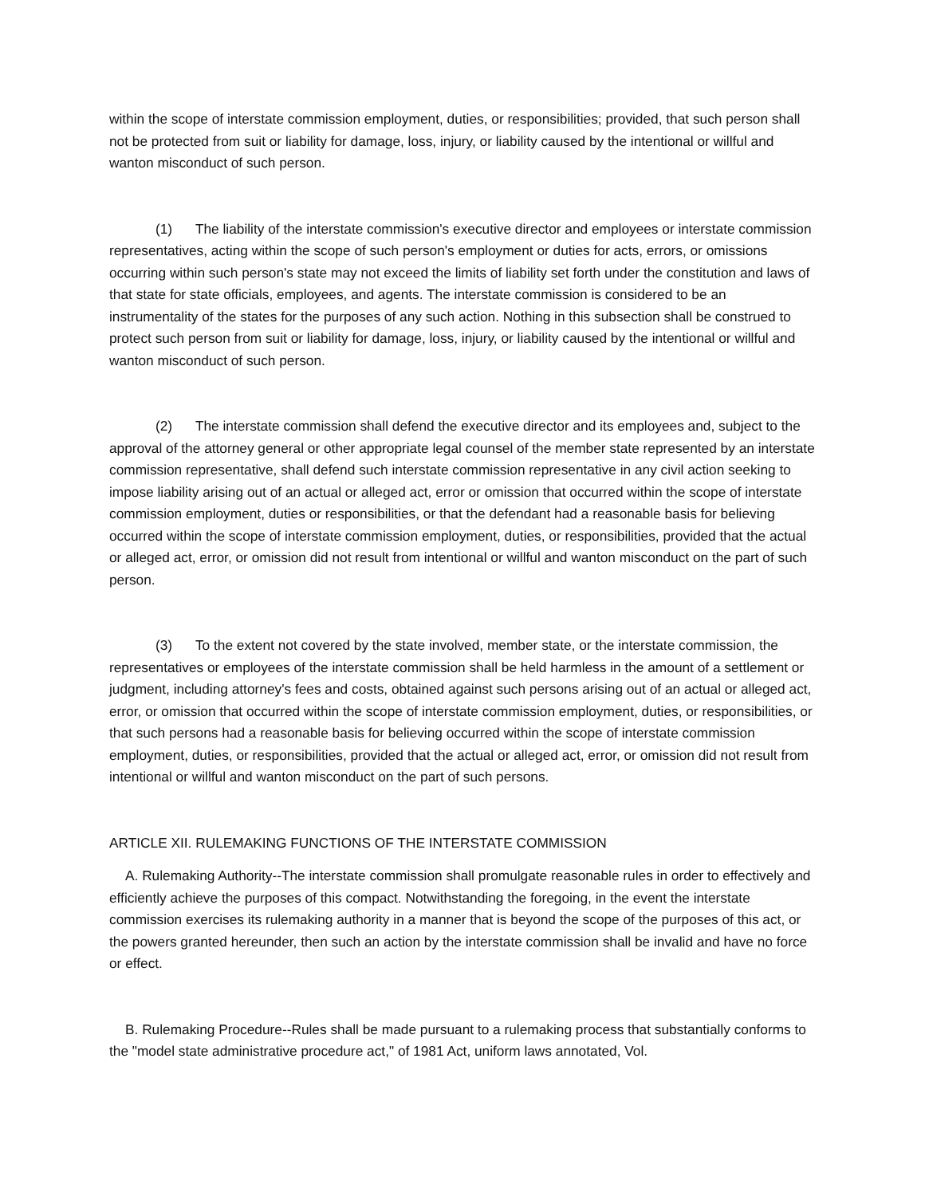within the scope of interstate commission employment, duties, or responsibilities; provided, that such person shall not be protected from suit or liability for damage, loss, injury, or liability caused by the intentional or willful and wanton misconduct of such person.
(1) The liability of the interstate commission's executive director and employees or interstate commission representatives, acting within the scope of such person's employment or duties for acts, errors, or omissions occurring within such person's state may not exceed the limits of liability set forth under the constitution and laws of that state for state officials, employees, and agents. The interstate commission is considered to be an instrumentality of the states for the purposes of any such action. Nothing in this subsection shall be construed to protect such person from suit or liability for damage, loss, injury, or liability caused by the intentional or willful and wanton misconduct of such person.
(2) The interstate commission shall defend the executive director and its employees and, subject to the approval of the attorney general or other appropriate legal counsel of the member state represented by an interstate commission representative, shall defend such interstate commission representative in any civil action seeking to impose liability arising out of an actual or alleged act, error or omission that occurred within the scope of interstate commission employment, duties or responsibilities, or that the defendant had a reasonable basis for believing occurred within the scope of interstate commission employment, duties, or responsibilities, provided that the actual or alleged act, error, or omission did not result from intentional or willful and wanton misconduct on the part of such person.
(3) To the extent not covered by the state involved, member state, or the interstate commission, the representatives or employees of the interstate commission shall be held harmless in the amount of a settlement or judgment, including attorney's fees and costs, obtained against such persons arising out of an actual or alleged act, error, or omission that occurred within the scope of interstate commission employment, duties, or responsibilities, or that such persons had a reasonable basis for believing occurred within the scope of interstate commission employment, duties, or responsibilities, provided that the actual or alleged act, error, or omission did not result from intentional or willful and wanton misconduct on the part of such persons.
ARTICLE XII. RULEMAKING FUNCTIONS OF THE INTERSTATE COMMISSION
A. Rulemaking Authority--The interstate commission shall promulgate reasonable rules in order to effectively and efficiently achieve the purposes of this compact. Notwithstanding the foregoing, in the event the interstate commission exercises its rulemaking authority in a manner that is beyond the scope of the purposes of this act, or the powers granted hereunder, then such an action by the interstate commission shall be invalid and have no force or effect.
B. Rulemaking Procedure--Rules shall be made pursuant to a rulemaking process that substantially conforms to the "model state administrative procedure act," of 1981 Act, uniform laws annotated, Vol.